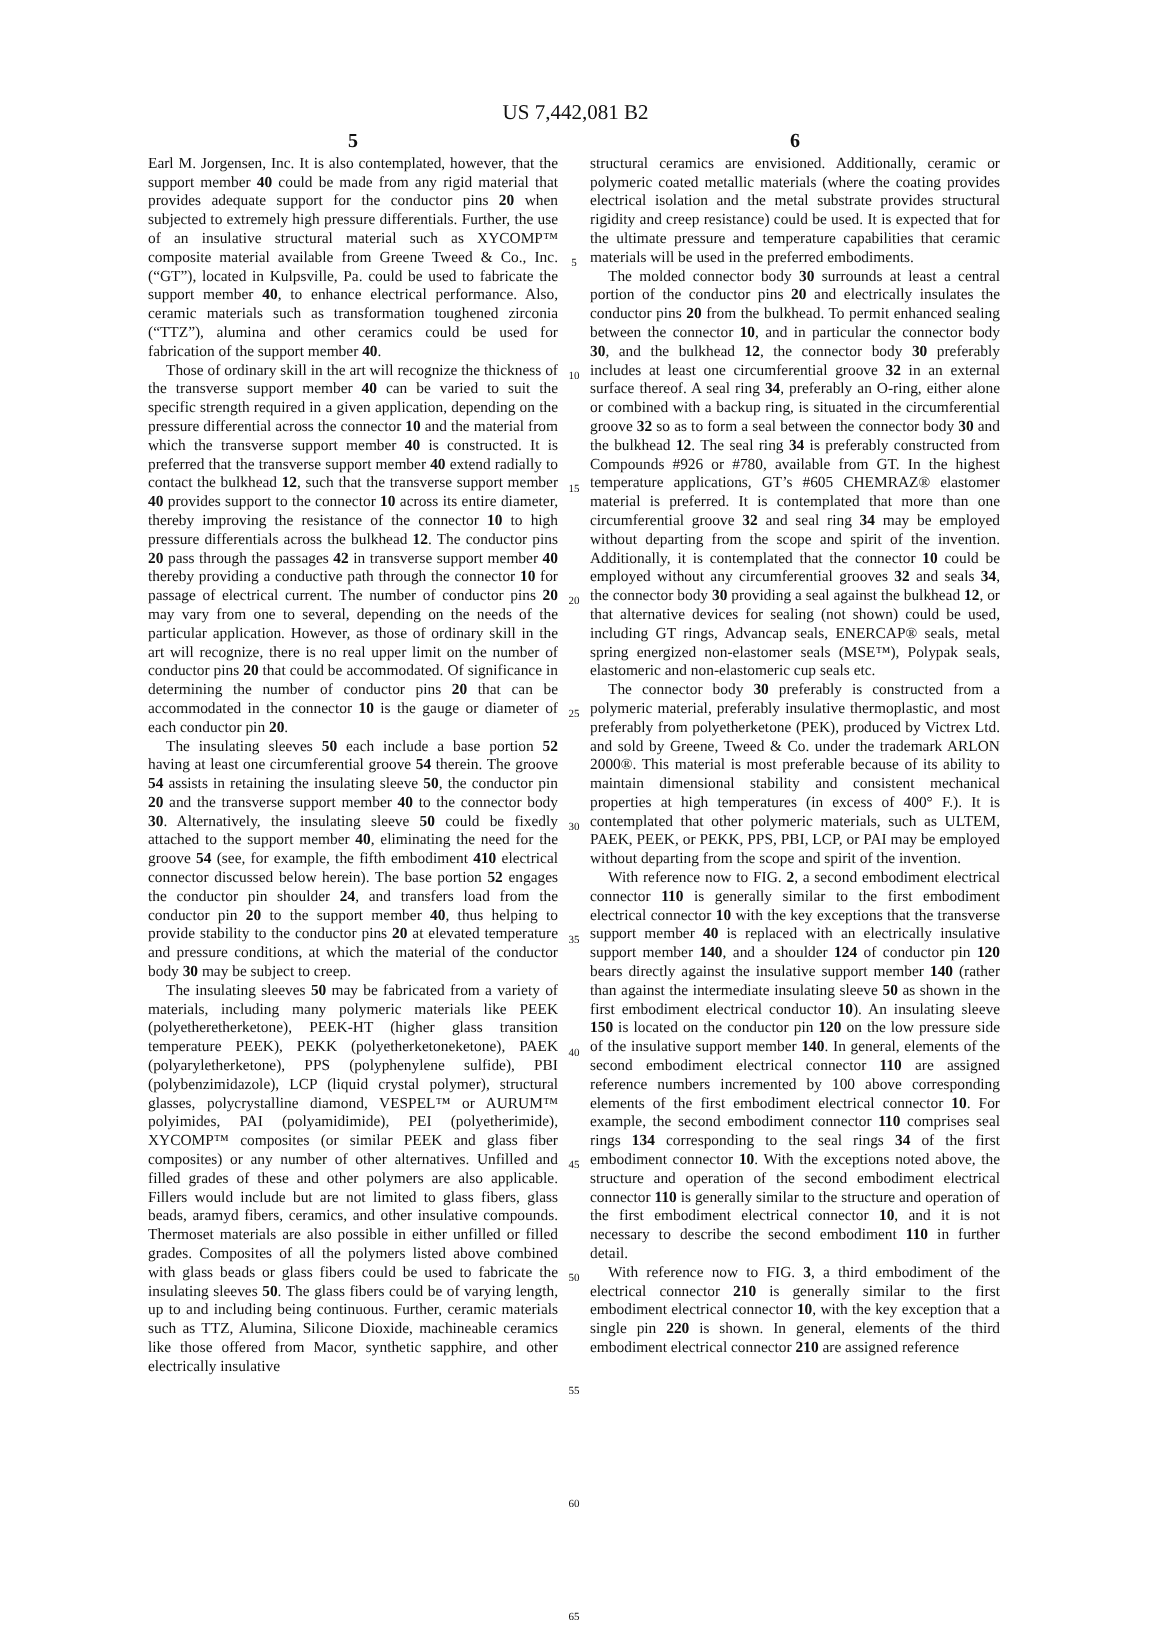US 7,442,081 B2
5
Earl M. Jorgensen, Inc. It is also contemplated, however, that the support member 40 could be made from any rigid material that provides adequate support for the conductor pins 20 when subjected to extremely high pressure differentials. Further, the use of an insulative structural material such as XYCOMP™ composite material available from Greene Tweed & Co., Inc. (“GT”), located in Kulpsville, Pa. could be used to fabricate the support member 40, to enhance electrical performance. Also, ceramic materials such as transformation toughened zirconia (“TTZ”), alumina and other ceramics could be used for fabrication of the support member 40.
Those of ordinary skill in the art will recognize the thickness of the transverse support member 40 can be varied to suit the specific strength required in a given application, depending on the pressure differential across the connector 10 and the material from which the transverse support member 40 is constructed. It is preferred that the transverse support member 40 extend radially to contact the bulkhead 12, such that the transverse support member 40 provides support to the connector 10 across its entire diameter, thereby improving the resistance of the connector 10 to high pressure differentials across the bulkhead 12. The conductor pins 20 pass through the passages 42 in transverse support member 40 thereby providing a conductive path through the connector 10 for passage of electrical current. The number of conductor pins 20 may vary from one to several, depending on the needs of the particular application. However, as those of ordinary skill in the art will recognize, there is no real upper limit on the number of conductor pins 20 that could be accommodated. Of significance in determining the number of conductor pins 20 that can be accommodated in the connector 10 is the gauge or diameter of each conductor pin 20.
The insulating sleeves 50 each include a base portion 52 having at least one circumferential groove 54 therein. The groove 54 assists in retaining the insulating sleeve 50, the conductor pin 20 and the transverse support member 40 to the connector body 30. Alternatively, the insulating sleeve 50 could be fixedly attached to the support member 40, eliminating the need for the groove 54 (see, for example, the fifth embodiment 410 electrical connector discussed below herein). The base portion 52 engages the conductor pin shoulder 24, and transfers load from the conductor pin 20 to the support member 40, thus helping to provide stability to the conductor pins 20 at elevated temperature and pressure conditions, at which the material of the conductor body 30 may be subject to creep.
The insulating sleeves 50 may be fabricated from a variety of materials, including many polymeric materials like PEEK (polyetheretherketone), PEEK-HT (higher glass transition temperature PEEK), PEKK (polyetherketoneketone), PAEK (polyaryletherketone), PPS (polyphenylene sulfide), PBI (polybenzimidazole), LCP (liquid crystal polymer), structural glasses, polycrystalline diamond, VESPEL™ or AURUM™ polyimides, PAI (polyamidimide), PEI (polyetherimide), XYCOMP™ composites (or similar PEEK and glass fiber composites) or any number of other alternatives. Unfilled and filled grades of these and other polymers are also applicable. Fillers would include but are not limited to glass fibers, glass beads, aramyd fibers, ceramics, and other insulative compounds. Thermoset materials are also possible in either unfilled or filled grades. Composites of all the polymers listed above combined with glass beads or glass fibers could be used to fabricate the insulating sleeves 50. The glass fibers could be of varying length, up to and including being continuous. Further, ceramic materials such as TTZ, Alumina, Silicone Dioxide, machineable ceramics like those offered from Macor, synthetic sapphire, and other electrically insulative
5
10
15
20
25
30
35
40
45
50
55
60
65
6
structural ceramics are envisioned. Additionally, ceramic or polymeric coated metallic materials (where the coating provides electrical isolation and the metal substrate provides structural rigidity and creep resistance) could be used. It is expected that for the ultimate pressure and temperature capabilities that ceramic materials will be used in the preferred embodiments.
The molded connector body 30 surrounds at least a central portion of the conductor pins 20 and electrically insulates the conductor pins 20 from the bulkhead. To permit enhanced sealing between the connector 10, and in particular the connector body 30, and the bulkhead 12, the connector body 30 preferably includes at least one circumferential groove 32 in an external surface thereof. A seal ring 34, preferably an O-ring, either alone or combined with a backup ring, is situated in the circumferential groove 32 so as to form a seal between the connector body 30 and the bulkhead 12. The seal ring 34 is preferably constructed from Compounds #926 or #780, available from GT. In the highest temperature applications, GT’s #605 CHEMRAZ® elastomer material is preferred. It is contemplated that more than one circumferential groove 32 and seal ring 34 may be employed without departing from the scope and spirit of the invention. Additionally, it is contemplated that the connector 10 could be employed without any circumferential grooves 32 and seals 34, the connector body 30 providing a seal against the bulkhead 12, or that alternative devices for sealing (not shown) could be used, including GT rings, Advancap seals, ENERCAP® seals, metal spring energized non-elastomer seals (MSE™), Polypak seals, elastomeric and non-elastomeric cup seals etc.
The connector body 30 preferably is constructed from a polymeric material, preferably insulative thermoplastic, and most preferably from polyetherketone (PEK), produced by Victrex Ltd. and sold by Greene, Tweed & Co. under the trademark ARLON 2000®. This material is most preferable because of its ability to maintain dimensional stability and consistent mechanical properties at high temperatures (in excess of 400° F.). It is contemplated that other polymeric materials, such as ULTEM, PAEK, PEEK, or PEKK, PPS, PBI, LCP, or PAI may be employed without departing from the scope and spirit of the invention.
With reference now to FIG. 2, a second embodiment electrical connector 110 is generally similar to the first embodiment electrical connector 10 with the key exceptions that the transverse support member 40 is replaced with an electrically insulative support member 140, and a shoulder 124 of conductor pin 120 bears directly against the insulative support member 140 (rather than against the intermediate insulating sleeve 50 as shown in the first embodiment electrical conductor 10). An insulating sleeve 150 is located on the conductor pin 120 on the low pressure side of the insulative support member 140. In general, elements of the second embodiment electrical connector 110 are assigned reference numbers incremented by 100 above corresponding elements of the first embodiment electrical connector 10. For example, the second embodiment connector 110 comprises seal rings 134 corresponding to the seal rings 34 of the first embodiment connector 10. With the exceptions noted above, the structure and operation of the second embodiment electrical connector 110 is generally similar to the structure and operation of the first embodiment electrical connector 10, and it is not necessary to describe the second embodiment 110 in further detail.
With reference now to FIG. 3, a third embodiment of the electrical connector 210 is generally similar to the first embodiment electrical connector 10, with the key exception that a single pin 220 is shown. In general, elements of the third embodiment electrical connector 210 are assigned reference